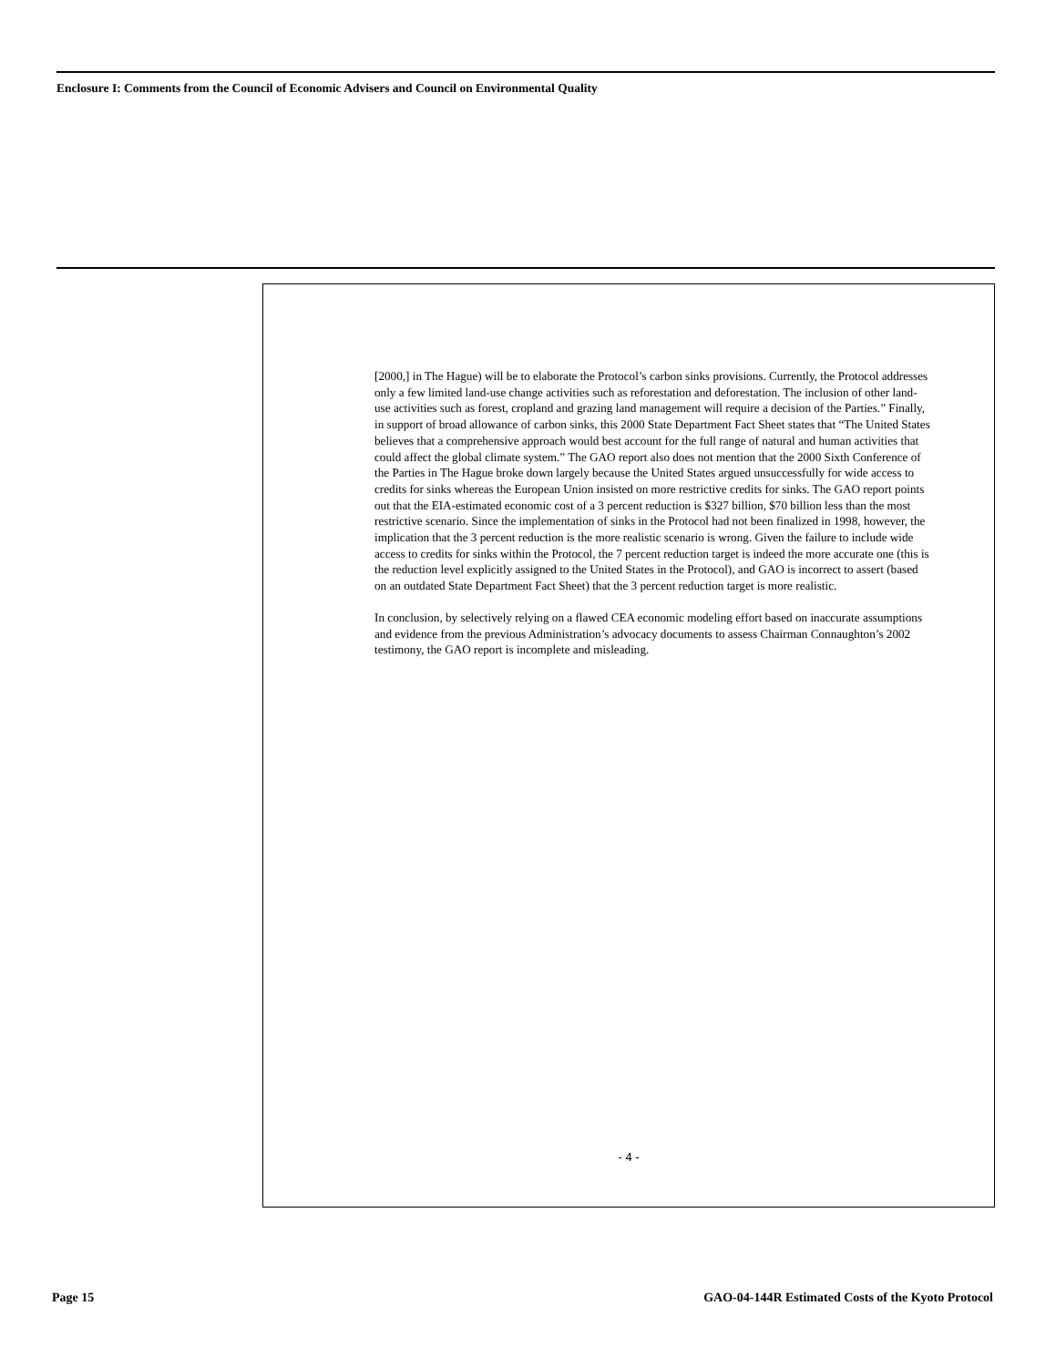Enclosure I: Comments from the Council of Economic Advisers and Council on Environmental Quality
[2000,] in The Hague) will be to elaborate the Protocol’s carbon sinks provisions. Currently, the Protocol addresses only a few limited land-use change activities such as reforestation and deforestation. The inclusion of other land-use activities such as forest, cropland and grazing land management will require a decision of the Parties.” Finally, in support of broad allowance of carbon sinks, this 2000 State Department Fact Sheet states that “The United States believes that a comprehensive approach would best account for the full range of natural and human activities that could affect the global climate system.” The GAO report also does not mention that the 2000 Sixth Conference of the Parties in The Hague broke down largely because the United States argued unsuccessfully for wide access to credits for sinks whereas the European Union insisted on more restrictive credits for sinks. The GAO report points out that the EIA-estimated economic cost of a 3 percent reduction is $327 billion, $70 billion less than the most restrictive scenario. Since the implementation of sinks in the Protocol had not been finalized in 1998, however, the implication that the 3 percent reduction is the more realistic scenario is wrong. Given the failure to include wide access to credits for sinks within the Protocol, the 7 percent reduction target is indeed the more accurate one (this is the reduction level explicitly assigned to the United States in the Protocol), and GAO is incorrect to assert (based on an outdated State Department Fact Sheet) that the 3 percent reduction target is more realistic.
In conclusion, by selectively relying on a flawed CEA economic modeling effort based on inaccurate assumptions and evidence from the previous Administration’s advocacy documents to assess Chairman Connaughton’s 2002 testimony, the GAO report is incomplete and misleading.
- 4 -
Page 15 GAO-04-144R Estimated Costs of the Kyoto Protocol